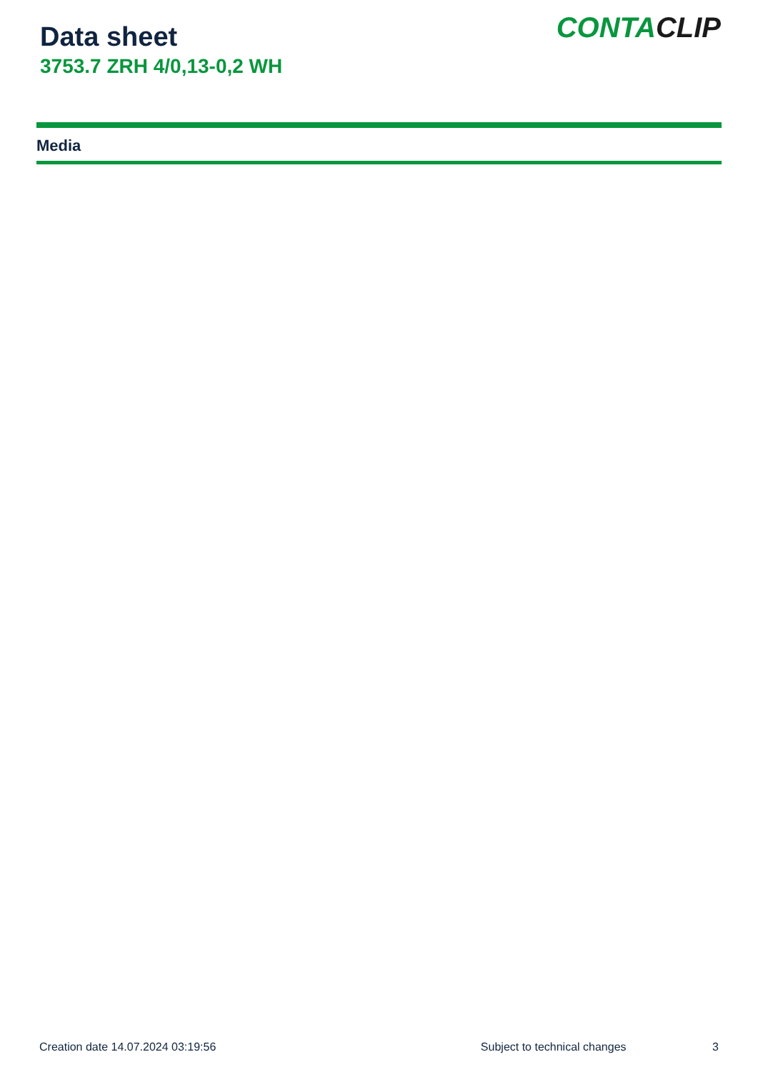Data sheet
3753.7 ZRH 4/0,13-0,2 WH
CONTACLIP
Media
Creation date 14.07.2024 03:19:56 Subject to technical changes 3